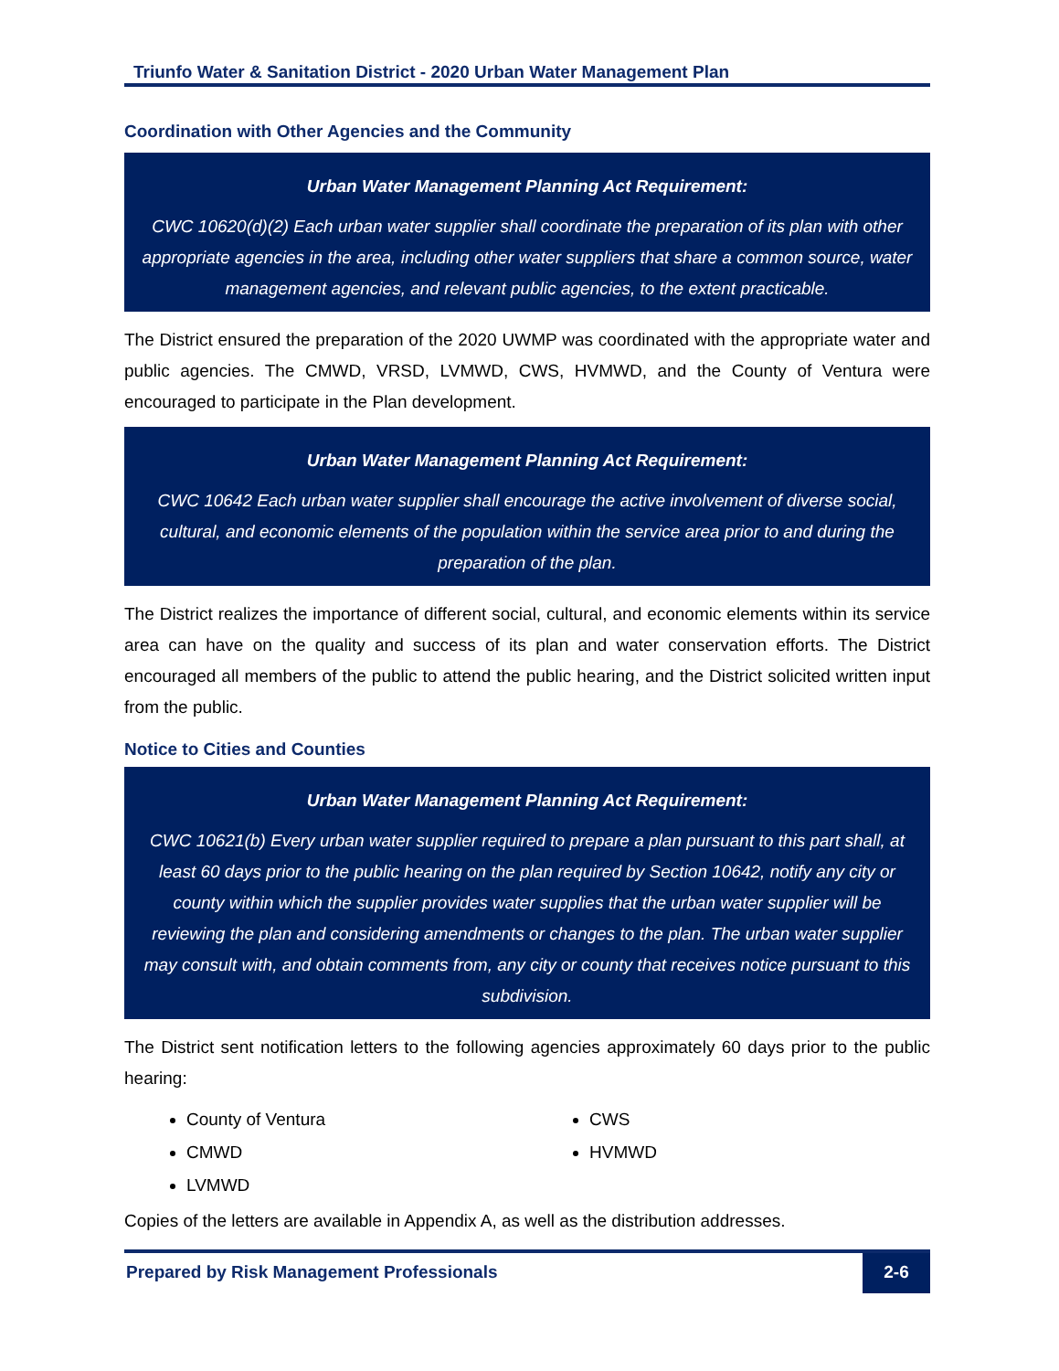Triunfo Water & Sanitation District - 2020 Urban Water Management Plan
Coordination with Other Agencies and the Community
Urban Water Management Planning Act Requirement:
CWC 10620(d)(2) Each urban water supplier shall coordinate the preparation of its plan with other appropriate agencies in the area, including other water suppliers that share a common source, water management agencies, and relevant public agencies, to the extent practicable.
The District ensured the preparation of the 2020 UWMP was coordinated with the appropriate water and public agencies. The CMWD, VRSD, LVMWD, CWS, HVMWD, and the County of Ventura were encouraged to participate in the Plan development.
Urban Water Management Planning Act Requirement:
CWC 10642 Each urban water supplier shall encourage the active involvement of diverse social, cultural, and economic elements of the population within the service area prior to and during the preparation of the plan.
The District realizes the importance of different social, cultural, and economic elements within its service area can have on the quality and success of its plan and water conservation efforts. The District encouraged all members of the public to attend the public hearing, and the District solicited written input from the public.
Notice to Cities and Counties
Urban Water Management Planning Act Requirement:
CWC 10621(b) Every urban water supplier required to prepare a plan pursuant to this part shall, at least 60 days prior to the public hearing on the plan required by Section 10642, notify any city or county within which the supplier provides water supplies that the urban water supplier will be reviewing the plan and considering amendments or changes to the plan. The urban water supplier may consult with, and obtain comments from, any city or county that receives notice pursuant to this subdivision.
The District sent notification letters to the following agencies approximately 60 days prior to the public hearing:
County of Ventura
CMWD
LVMWD
CWS
HVMWD
Copies of the letters are available in Appendix A, as well as the distribution addresses.
Prepared by Risk Management Professionals
2-6